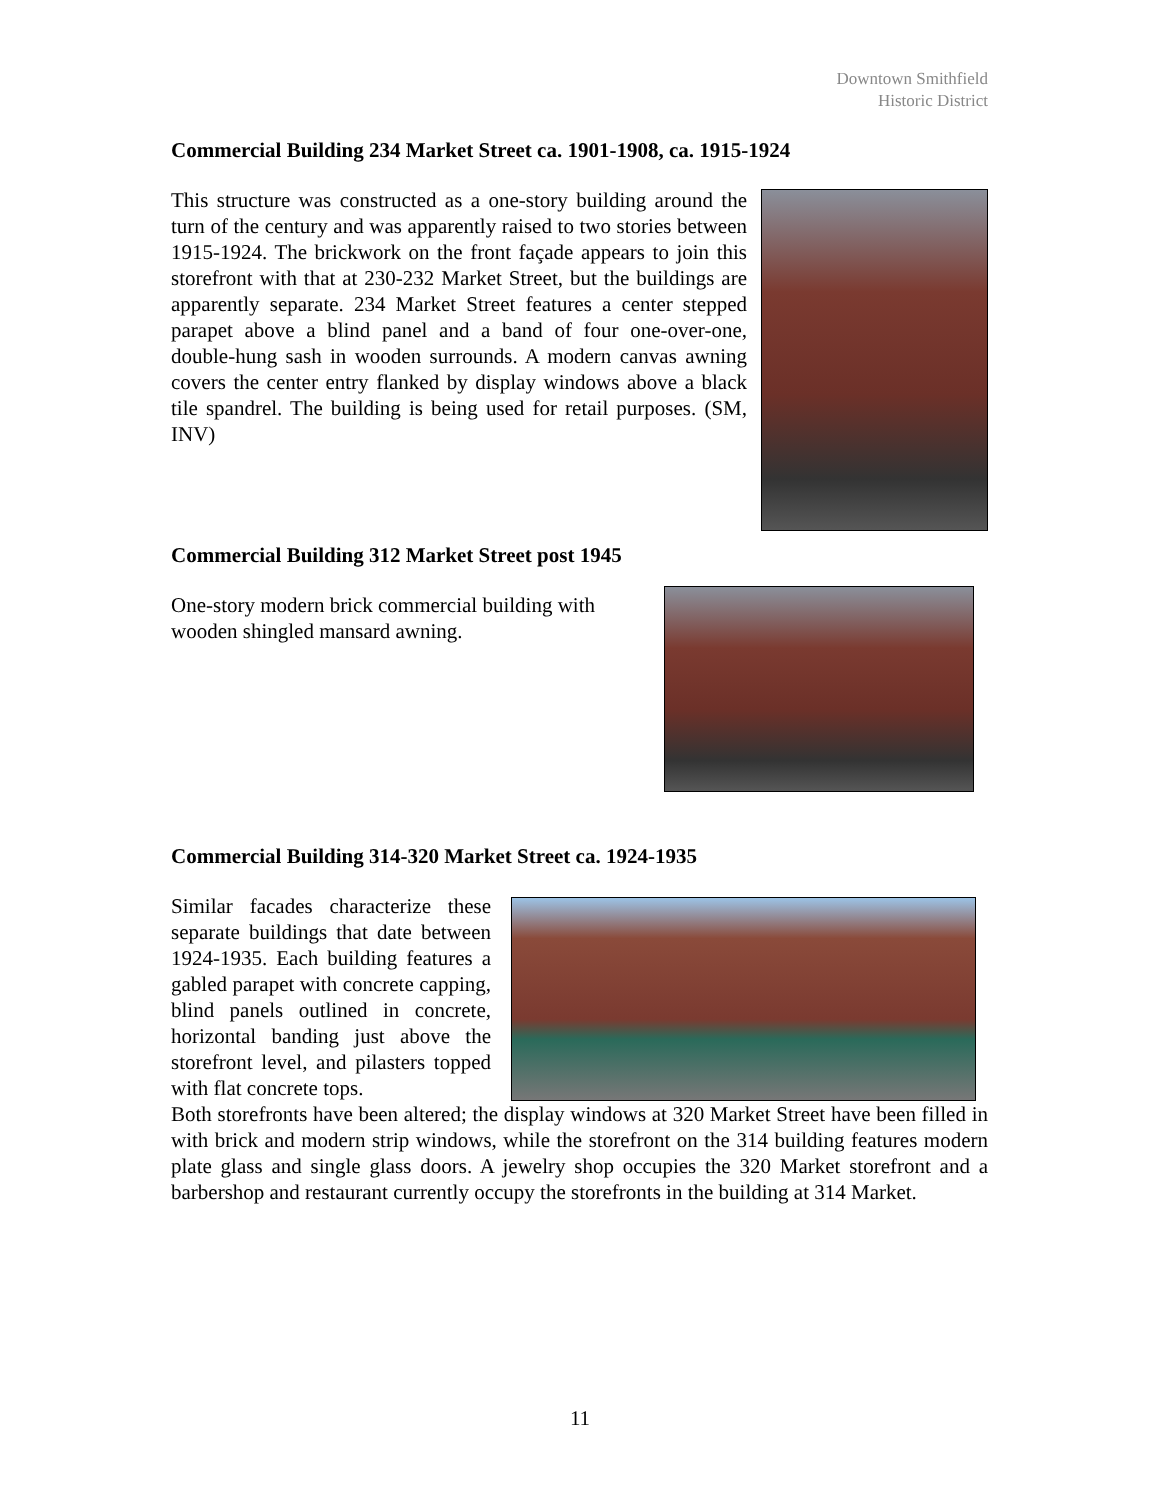Downtown Smithfield
Historic District
Commercial Building 234 Market Street ca. 1901-1908, ca. 1915-1924
This structure was constructed as a one-story building around the turn of the century and was apparently raised to two stories between 1915-1924. The brickwork on the front façade appears to join this storefront with that at 230-232 Market Street, but the buildings are apparently separate. 234 Market Street features a center stepped parapet above a blind panel and a band of four one-over-one, double-hung sash in wooden surrounds. A modern canvas awning covers the center entry flanked by display windows above a black tile spandrel. The building is being used for retail purposes. (SM, INV)
Commercial Building 312 Market Street post 1945
One-story modern brick commercial building with wooden shingled mansard awning.
Commercial Building 314-320 Market Street ca. 1924-1935
Similar facades characterize these separate buildings that date between 1924-1935. Each building features a gabled parapet with concrete capping, blind panels outlined in concrete, horizontal banding just above the storefront level, and pilasters topped with flat concrete tops.
Both storefronts have been altered; the display windows at 320 Market Street have been filled in with brick and modern strip windows, while the storefront on the 314 building features modern plate glass and single glass doors. A jewelry shop occupies the 320 Market storefront and a barbershop and restaurant currently occupy the storefronts in the building at 314 Market.
11